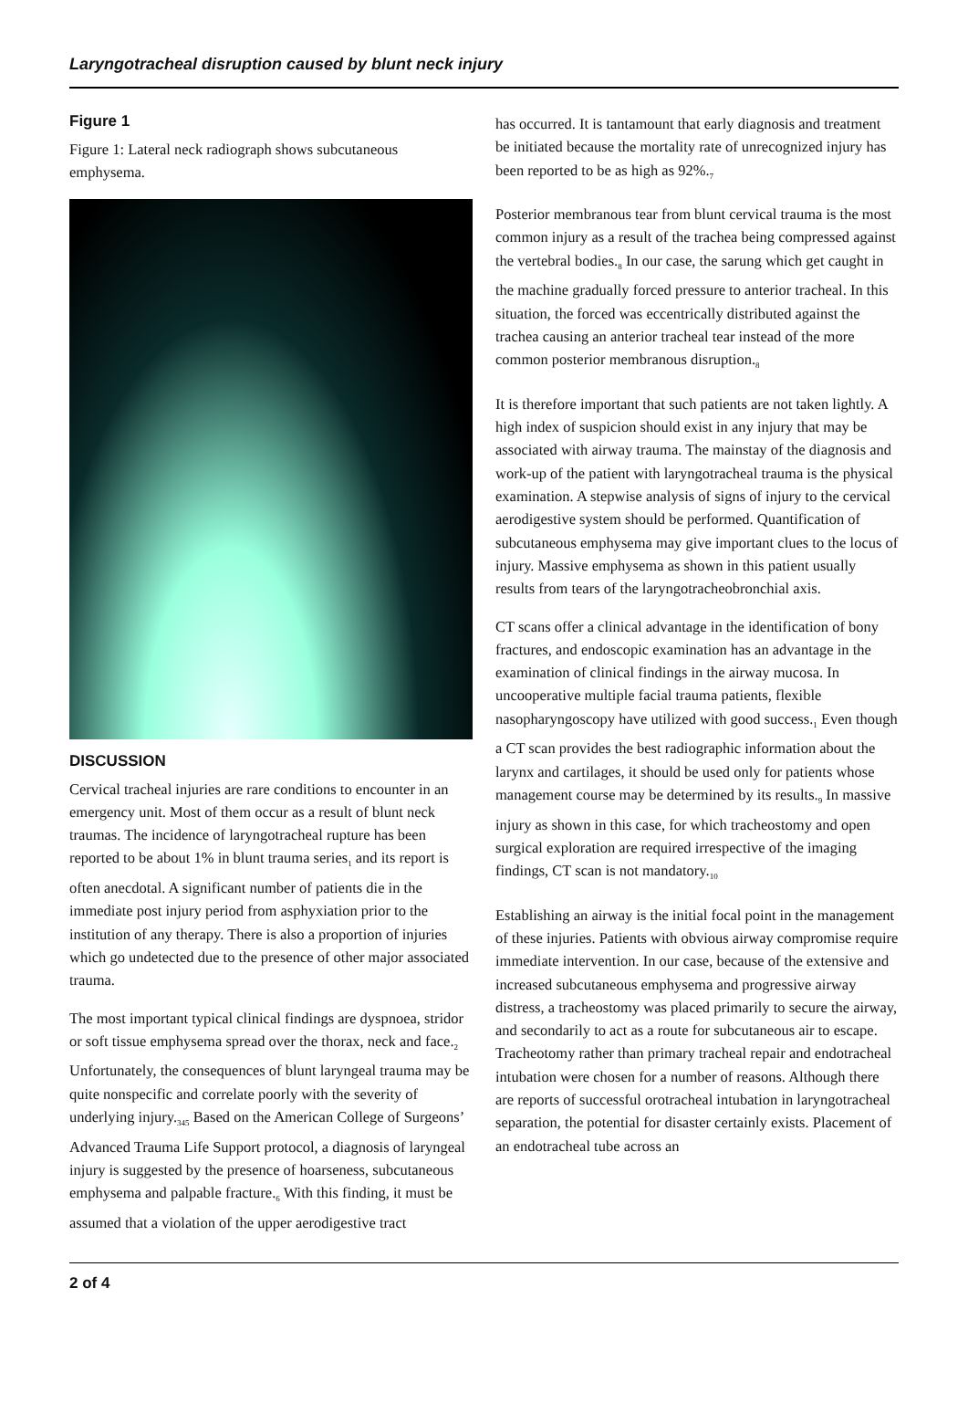Laryngotracheal disruption caused by blunt neck injury
Figure 1
Figure 1: Lateral neck radiograph shows subcutaneous emphysema.
DISCUSSION
Cervical tracheal injuries are rare conditions to encounter in an emergency unit. Most of them occur as a result of blunt neck traumas. The incidence of laryngotracheal rupture has been reported to be about 1% in blunt trauma series<sub>1</sub> and its report is often anecdotal. A significant number of patients die in the immediate post injury period from asphyxiation prior to the institution of any therapy. There is also a proportion of injuries which go undetected due to the presence of other major associated trauma.
The most important typical clinical findings are dyspnoea, stridor or soft tissue emphysema spread over the thorax, neck and face.<sub>2</sub> Unfortunately, the consequences of blunt laryngeal trauma may be quite nonspecific and correlate poorly with the severity of underlying injury.<sub>345</sub> Based on the American College of Surgeons’ Advanced Trauma Life Support protocol, a diagnosis of laryngeal injury is suggested by the presence of hoarseness, subcutaneous emphysema and palpable fracture.<sub>6</sub> With this finding, it must be assumed that a violation of the upper aerodigestive tract
has occurred. It is tantamount that early diagnosis and treatment be initiated because the mortality rate of unrecognized injury has been reported to be as high as 92%.<sub>7</sub>
Posterior membranous tear from blunt cervical trauma is the most common injury as a result of the trachea being compressed against the vertebral bodies.<sub>8</sub> In our case, the sarung which get caught in the machine gradually forced pressure to anterior tracheal. In this situation, the forced was eccentrically distributed against the trachea causing an anterior tracheal tear instead of the more common posterior membranous disruption.<sub>8</sub>
It is therefore important that such patients are not taken lightly. A high index of suspicion should exist in any injury that may be associated with airway trauma. The mainstay of the diagnosis and work-up of the patient with laryngotracheal trauma is the physical examination. A stepwise analysis of signs of injury to the cervical aerodigestive system should be performed. Quantification of subcutaneous emphysema may give important clues to the locus of injury. Massive emphysema as shown in this patient usually results from tears of the laryngotracheobronchial axis.
CT scans offer a clinical advantage in the identification of bony fractures, and endoscopic examination has an advantage in the examination of clinical findings in the airway mucosa. In uncooperative multiple facial trauma patients, flexible nasopharyngoscopy have utilized with good success.<sub>1</sub> Even though a CT scan provides the best radiographic information about the larynx and cartilages, it should be used only for patients whose management course may be determined by its results.<sub>9</sub> In massive injury as shown in this case, for which tracheostomy and open surgical exploration are required irrespective of the imaging findings, CT scan is not mandatory.<sub>10</sub>
Establishing an airway is the initial focal point in the management of these injuries. Patients with obvious airway compromise require immediate intervention. In our case, because of the extensive and increased subcutaneous emphysema and progressive airway distress, a tracheostomy was placed primarily to secure the airway, and secondarily to act as a route for subcutaneous air to escape. Tracheotomy rather than primary tracheal repair and endotracheal intubation were chosen for a number of reasons. Although there are reports of successful orotracheal intubation in laryngotracheal separation, the potential for disaster certainly exists. Placement of an endotracheal tube across an
2 of 4